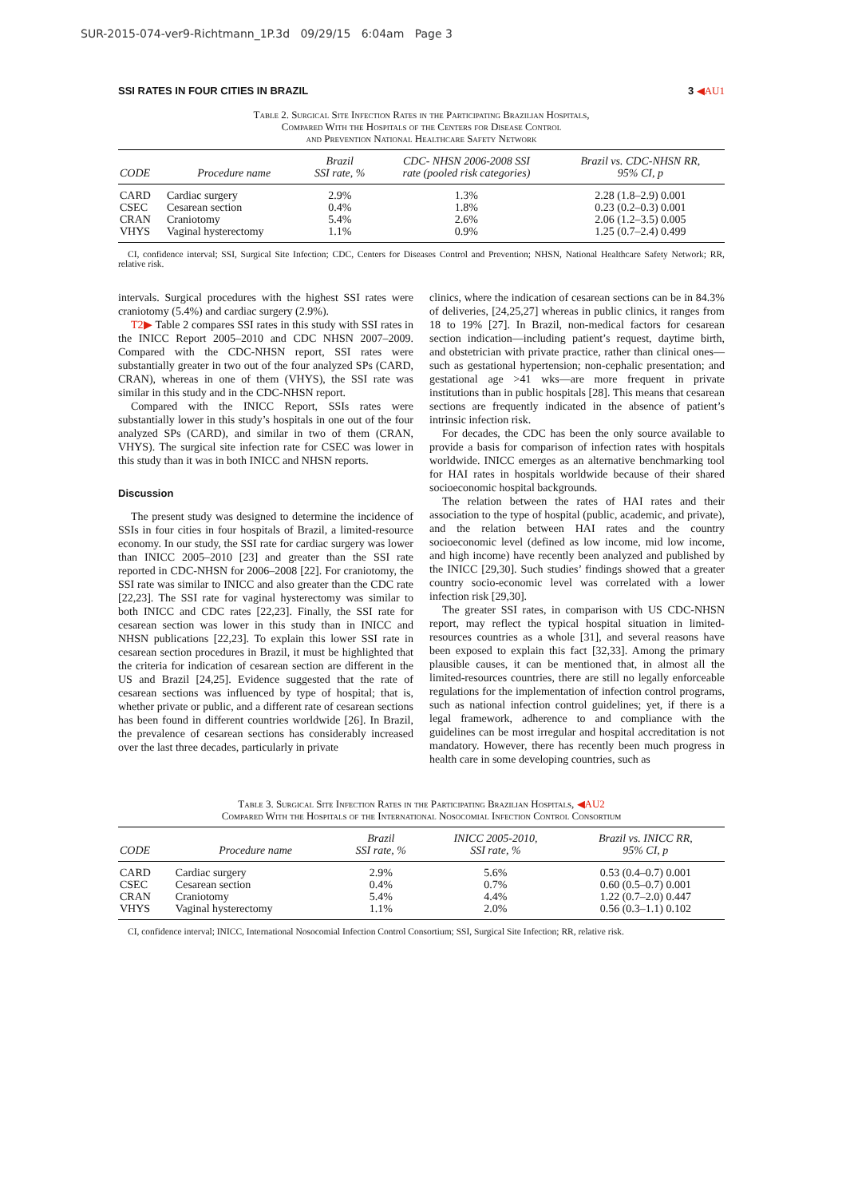SUR-2015-074-ver9-Richtmann_1P.3d 09/29/15 6:04am Page 3
SSI RATES IN FOUR CITIES IN BRAZIL 3 ◀AU1
Table 2. Surgical Site Infection Rates in the Participating Brazilian Hospitals,
Compared With the Hospitals of the Centers for Disease Control
and Prevention National Healthcare Safety Network
| CODE | Procedure name | Brazil SSI rate, % | CDC- NHSN 2006-2008 SSI rate (pooled risk categories) | Brazil vs. CDC-NHSN RR, 95% CI, p |
| --- | --- | --- | --- | --- |
| CARD | Cardiac surgery | 2.9% | 1.3% | 2.28 (1.8–2.9) 0.001 |
| CSEC | Cesarean section | 0.4% | 1.8% | 0.23 (0.2–0.3) 0.001 |
| CRAN | Craniotomy | 5.4% | 2.6% | 2.06 (1.2–3.5) 0.005 |
| VHYS | Vaginal hysterectomy | 1.1% | 0.9% | 1.25 (0.7–2.4) 0.499 |
CI, confidence interval; SSI, Surgical Site Infection; CDC, Centers for Diseases Control and Prevention; NHSN, National Healthcare Safety Network; RR, relative risk.
intervals. Surgical procedures with the highest SSI rates were craniotomy (5.4%) and cardiac surgery (2.9%).
T2▶ Table 2 compares SSI rates in this study with SSI rates in the INICC Report 2005–2010 and CDC NHSN 2007–2009. Compared with the CDC-NHSN report, SSI rates were substantially greater in two out of the four analyzed SPs (CARD, CRAN), whereas in one of them (VHYS), the SSI rate was similar in this study and in the CDC-NHSN report.
Compared with the INICC Report, SSIs rates were substantially lower in this study’s hospitals in one out of the four analyzed SPs (CARD), and similar in two of them (CRAN, VHYS). The surgical site infection rate for CSEC was lower in this study than it was in both INICC and NHSN reports.
Discussion
The present study was designed to determine the incidence of SSIs in four cities in four hospitals of Brazil, a limited-resource economy. In our study, the SSI rate for cardiac surgery was lower than INICC 2005–2010 [23] and greater than the SSI rate reported in CDC-NHSN for 2006–2008 [22]. For craniotomy, the SSI rate was similar to INICC and also greater than the CDC rate [22,23]. The SSI rate for vaginal hysterectomy was similar to both INICC and CDC rates [22,23]. Finally, the SSI rate for cesarean section was lower in this study than in INICC and NHSN publications [22,23]. To explain this lower SSI rate in cesarean section procedures in Brazil, it must be highlighted that the criteria for indication of cesarean section are different in the US and Brazil [24,25]. Evidence suggested that the rate of cesarean sections was influenced by type of hospital; that is, whether private or public, and a different rate of cesarean sections has been found in different countries worldwide [26]. In Brazil, the prevalence of cesarean sections has considerably increased over the last three decades, particularly in private
clinics, where the indication of cesarean sections can be in 84.3% of deliveries, [24,25,27] whereas in public clinics, it ranges from 18 to 19% [27]. In Brazil, non-medical factors for cesarean section indication—including patient’s request, daytime birth, and obstetrician with private practice, rather than clinical ones—such as gestational hypertension; non-cephalic presentation; and gestational age >41 wks—are more frequent in private institutions than in public hospitals [28]. This means that cesarean sections are frequently indicated in the absence of patient’s intrinsic infection risk.
For decades, the CDC has been the only source available to provide a basis for comparison of infection rates with hospitals worldwide. INICC emerges as an alternative benchmarking tool for HAI rates in hospitals worldwide because of their shared socioeconomic hospital backgrounds.
The relation between the rates of HAI rates and their association to the type of hospital (public, academic, and private), and the relation between HAI rates and the country socioeconomic level (defined as low income, mid low income, and high income) have recently been analyzed and published by the INICC [29,30]. Such studies’ findings showed that a greater country socio-economic level was correlated with a lower infection risk [29,30].
The greater SSI rates, in comparison with US CDC-NHSN report, may reflect the typical hospital situation in limited-resources countries as a whole [31], and several reasons have been exposed to explain this fact [32,33]. Among the primary plausible causes, it can be mentioned that, in almost all the limited-resources countries, there are still no legally enforceable regulations for the implementation of infection control programs, such as national infection control guidelines; yet, if there is a legal framework, adherence to and compliance with the guidelines can be most irregular and hospital accreditation is not mandatory. However, there has recently been much progress in health care in some developing countries, such as
Table 3. Surgical Site Infection Rates in the Participating Brazilian Hospitals, ◀AU2
Compared With the Hospitals of the International Nosocomial Infection Control Consortium
| CODE | Procedure name | Brazil SSI rate, % | INICC 2005-2010, SSI rate, % | Brazil vs. INICC RR, 95% CI, p |
| --- | --- | --- | --- | --- |
| CARD | Cardiac surgery | 2.9% | 5.6% | 0.53 (0.4–0.7) 0.001 |
| CSEC | Cesarean section | 0.4% | 0.7% | 0.60 (0.5–0.7) 0.001 |
| CRAN | Craniotomy | 5.4% | 4.4% | 1.22 (0.7–2.0) 0.447 |
| VHYS | Vaginal hysterectomy | 1.1% | 2.0% | 0.56 (0.3–1.1) 0.102 |
CI, confidence interval; INICC, International Nosocomial Infection Control Consortium; SSI, Surgical Site Infection; RR, relative risk.